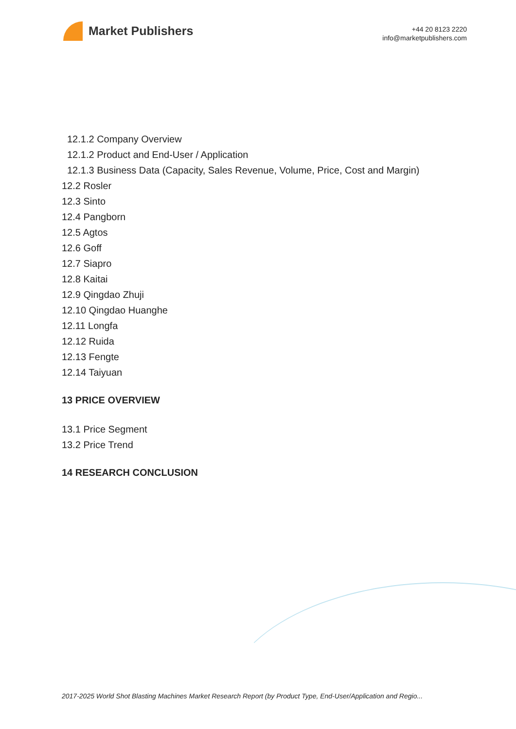Market Publishers
+44 20 8123 2220
info@marketpublishers.com
12.1.2 Company Overview
12.1.2 Product and End-User / Application
12.1.3 Business Data (Capacity, Sales Revenue, Volume, Price, Cost and Margin)
12.2 Rosler
12.3 Sinto
12.4 Pangborn
12.5 Agtos
12.6 Goff
12.7 Siapro
12.8 Kaitai
12.9 Qingdao Zhuji
12.10 Qingdao Huanghe
12.11 Longfa
12.12 Ruida
12.13 Fengte
12.14 Taiyuan
13 PRICE OVERVIEW
13.1 Price Segment
13.2 Price Trend
14 RESEARCH CONCLUSION
2017-2025 World Shot Blasting Machines Market Research Report (by Product Type, End-User/Application and Regio...